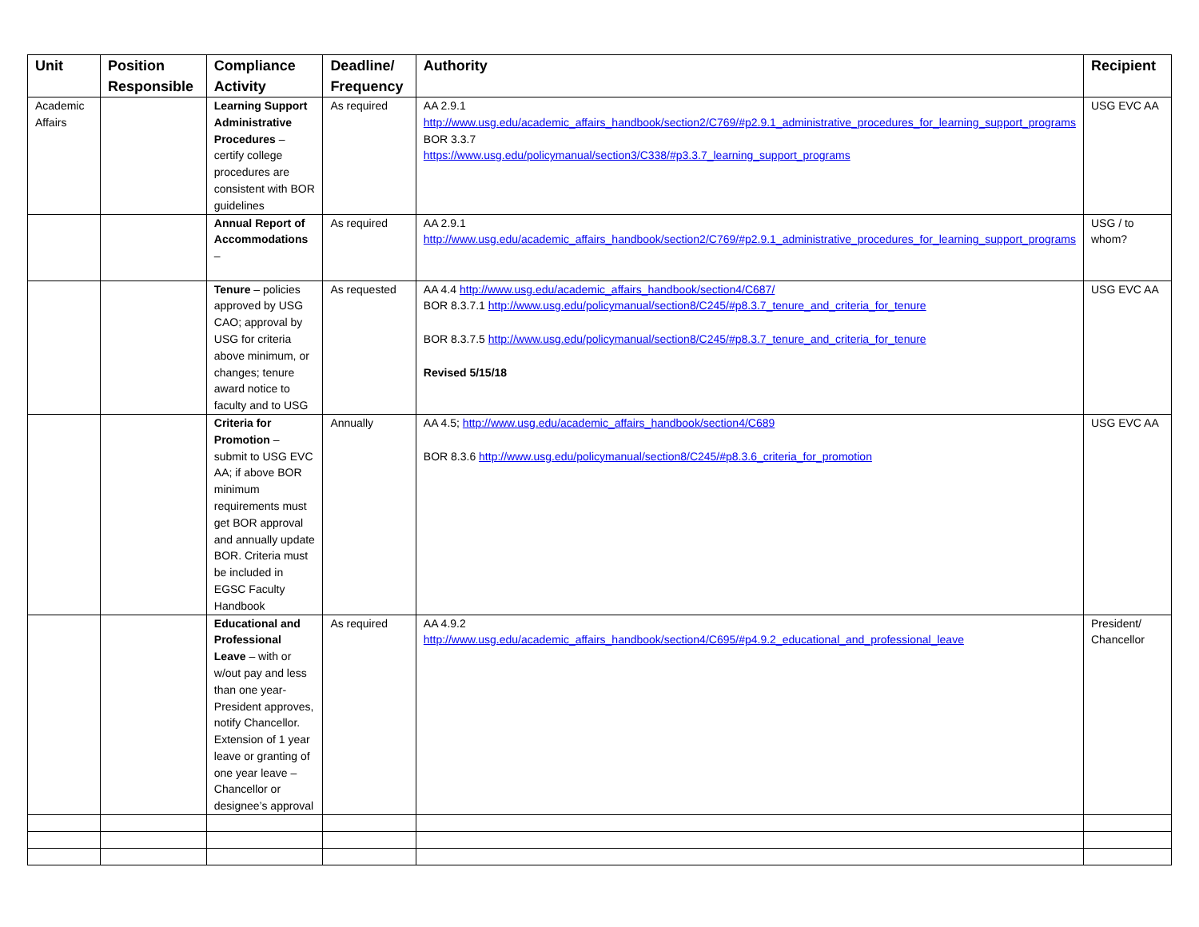| Unit | Position Responsible | Compliance Activity | Deadline/ Frequency | Authority | Recipient |
| --- | --- | --- | --- | --- | --- |
| Academic Affairs | | Learning Support Administrative Procedures – certify college procedures are consistent with BOR guidelines | As required | AA 2.9.1 http://www.usg.edu/academic_affairs_handbook/section2/C769/#p2.9.1_administrative_procedures_for_learning_support_programs BOR 3.3.7 https://www.usg.edu/policymanual/section3/C338/#p3.3.7_learning_support_programs | USG EVC AA |
| | | Annual Report of Accommodations – | As required | AA 2.9.1 http://www.usg.edu/academic_affairs_handbook/section2/C769/#p2.9.1_administrative_procedures_for_learning_support_programs | USG / to whom? |
| | | Tenure – policies approved by USG CAO; approval by USG for criteria above minimum, or changes; tenure award notice to faculty and to USG | As requested | AA 4.4 http://www.usg.edu/academic_affairs_handbook/section4/C687/ BOR 8.3.7.1 http://www.usg.edu/policymanual/section8/C245/#p8.3.7_tenure_and_criteria_for_tenure BOR 8.3.7.5 http://www.usg.edu/policymanual/section8/C245/#p8.3.7_tenure_and_criteria_for_tenure Revised 5/15/18 | USG EVC AA |
| | | Criteria for Promotion – submit to USG EVC AA; if above BOR minimum requirements must get BOR approval and annually update BOR. Criteria must be included in EGSC Faculty Handbook | Annually | AA 4.5; http://www.usg.edu/academic_affairs_handbook/section4/C689 BOR 8.3.6 http://www.usg.edu/policymanual/section8/C245/#p8.3.6_criteria_for_promotion | USG EVC AA |
| | | Educational and Professional Leave – with or w/out pay and less than one year- President approves, notify Chancellor. Extension of 1 year leave or granting of one year leave – Chancellor or designee’s approval | As required | AA 4.9.2 http://www.usg.edu/academic_affairs_handbook/section4/C695/#p4.9.2_educational_and_professional_leave | President/ Chancellor |